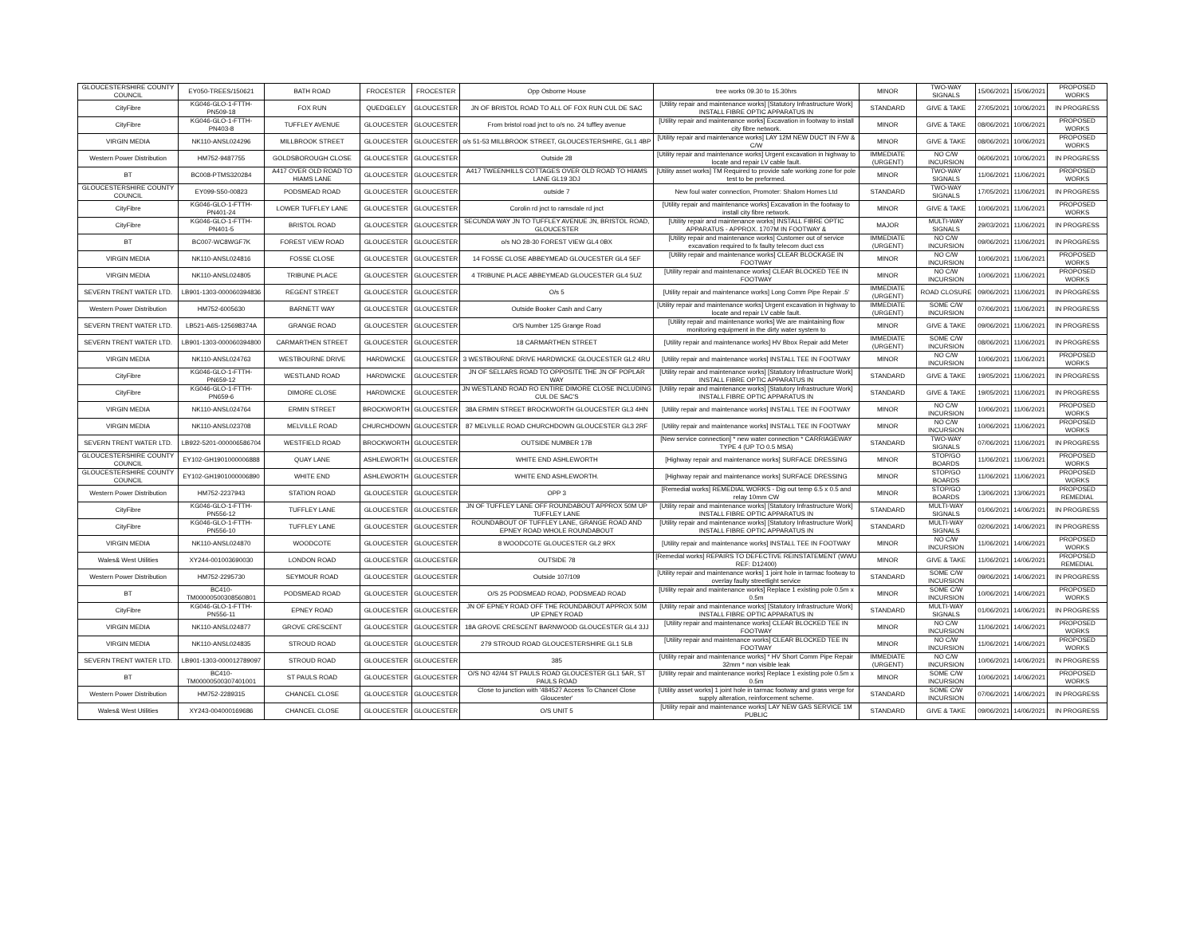| GLOUCESTERSHIRE COUNTY COUNCIL | EY050-TREES/150621 | BATH ROAD | FROCESTER | FROCESTER | Opp Osborne House | tree works 09.30 to 15.30hrs | MINOR | TWO-WAY SIGNALS | 15/06/2021 | 15/06/2021 | PROPOSED WORKS |
| CityFibre | KG046-GLO-1-FTTH-PN509-18 | FOX RUN | QUEDGELEY | GLOUCESTER | JN OF BRISTOL ROAD TO ALL OF FOX RUN CUL DE SAC | [Utility repair and maintenance works] [Statutory Infrastructure Work] INSTALL FIBRE OPTIC APPARATUS IN | STANDARD | GIVE & TAKE | 27/05/2021 | 10/06/2021 | IN PROGRESS |
| CityFibre | KG046-GLO-1-FTTH-PN403-8 | TUFFLEY AVENUE | GLOUCESTER | GLOUCESTER | From bristol road jnct to o/s no. 24 tuffley avenue | [Utility repair and maintenance works] Excavation in footway to install city fibre network. | MINOR | GIVE & TAKE | 08/06/2021 | 10/06/2021 | PROPOSED WORKS |
| VIRGIN MEDIA | NK110-ANSL024296 | MILLBROOK STREET | GLOUCESTER | GLOUCESTER | o/s 51-53 MILLBROOK STREET, GLOUCESTERSHIRE, GL1 4BP | [Utility repair and maintenance works] LAY 12M NEW DUCT IN F/W & C/W | MINOR | GIVE & TAKE | 08/06/2021 | 10/06/2021 | PROPOSED WORKS |
| Western Power Distribution | HM752-9487755 | GOLDSBOROUGH CLOSE | GLOUCESTER | GLOUCESTER | Outside 28 | [Utility repair and maintenance works] Urgent excavation in highway to locate and repair LV cable fault. | IMMEDIATE (URGENT) | NO C/W INCURSION | 06/06/2021 | 10/06/2021 | IN PROGRESS |
| BT | BC008-PTMS320284 | A417 OVER OLD ROAD TO HIAMS LANE | GLOUCESTER | GLOUCESTER | A417 TWEENHILLS COTTAGES OVER OLD ROAD TO HIAMS LANE GL19 3DJ | [Utility asset works] TM Required to provide safe working zone for pole test to be preformed. | MINOR | TWO-WAY SIGNALS | 11/06/2021 | 11/06/2021 | PROPOSED WORKS |
| GLOUCESTERSHIRE COUNTY COUNCIL | EY099-S50-00823 | PODSMEAD ROAD | GLOUCESTER | GLOUCESTER | outside 7 | New foul water connection, Promoter: Shalom Homes Ltd | STANDARD | TWO-WAY SIGNALS | 17/05/2021 | 11/06/2021 | IN PROGRESS |
| CityFibre | KG046-GLO-1-FTTH-PN401-24 | LOWER TUFFLEY LANE | GLOUCESTER | GLOUCESTER | Corolin rd jnct to ramsdale rd jnct | [Utility repair and maintenance works] Excavation in the footway to install city fibre network. | MINOR | GIVE & TAKE | 10/06/2021 | 11/06/2021 | PROPOSED WORKS |
| CityFibre | KG046-GLO-1-FTTH-PN401-5 | BRISTOL ROAD | GLOUCESTER | GLOUCESTER | SECUNDA WAY JN TO TUFFLEY AVENUE JN, BRISTOL ROAD, GLOUCESTER | [Utility repair and maintenance works] INSTALL FIBRE OPTIC APPARATUS - APPROX. 1707M IN FOOTWAY & | MAJOR | MULTI-WAY SIGNALS | 29/03/2021 | 11/06/2021 | IN PROGRESS |
| BT | BC007-WC8WGF7K | FOREST VIEW ROAD | GLOUCESTER | GLOUCESTER | o/s NO 28-30 FOREST VIEW GL4 0BX | [Utility repair and maintenance works] Customer out of service excavation required to fx faulty telecom duct css | IMMEDIATE (URGENT) | NO C/W INCURSION | 09/06/2021 | 11/06/2021 | IN PROGRESS |
| VIRGIN MEDIA | NK110-ANSL024816 | FOSSE CLOSE | GLOUCESTER | GLOUCESTER | 14 FOSSE CLOSE ABBEYMEAD GLOUCESTER GL4 5EF | [Utility repair and maintenance works] CLEAR BLOCKAGE IN FOOTWAY | MINOR | NO C/W INCURSION | 10/06/2021 | 11/06/2021 | PROPOSED WORKS |
| VIRGIN MEDIA | NK110-ANSL024805 | TRIBUNE PLACE | GLOUCESTER | GLOUCESTER | 4 TRIBUNE PLACE ABBEYMEAD GLOUCESTER GL4 5UZ | [Utility repair and maintenance works] CLEAR BLOCKED TEE IN FOOTWAY | MINOR | NO C/W INCURSION | 10/06/2021 | 11/06/2021 | PROPOSED WORKS |
| SEVERN TRENT WATER LTD. | LB901-1303-000060394836 | REGENT STREET | GLOUCESTER | GLOUCESTER | O/s 5 | [Utility repair and maintenance works] Long Comm Pipe Repair .5' | IMMEDIATE (URGENT) | ROAD CLOSURE | 09/06/2021 | 11/06/2021 | IN PROGRESS |
| Western Power Distribution | HM752-6005630 | BARNETT WAY | GLOUCESTER | GLOUCESTER | Outside Booker Cash and Carry | [Utility repair and maintenance works] Urgent excavation in highway to locate and repair LV cable fault. | IMMEDIATE (URGENT) | SOME C/W INCURSION | 07/06/2021 | 11/06/2021 | IN PROGRESS |
| SEVERN TRENT WATER LTD. | LB521-A6S-125698374A | GRANGE ROAD | GLOUCESTER | GLOUCESTER | O/S Number 125 Grange Road | [Utility repair and maintenance works] We are maintaining flow monitoring equipment in the dirty water system to | MINOR | GIVE & TAKE | 09/06/2021 | 11/06/2021 | IN PROGRESS |
| SEVERN TRENT WATER LTD. | LB901-1303-000060394800 | CARMARTHEN STREET | GLOUCESTER | GLOUCESTER | 18 CARMARTHEN STREET | [Utility repair and maintenance works] HV Bbox Repair add Meter | IMMEDIATE (URGENT) | SOME C/W INCURSION | 08/06/2021 | 11/06/2021 | IN PROGRESS |
| VIRGIN MEDIA | NK110-ANSL024763 | WESTBOURNE DRIVE | HARDWICKE | GLOUCESTER | 3 WESTBOURNE DRIVE HARDWICKE GLOUCESTER GL2 4RU | [Utility repair and maintenance works] INSTALL TEE IN FOOTWAY | MINOR | NO C/W INCURSION | 10/06/2021 | 11/06/2021 | PROPOSED WORKS |
| CityFibre | KG046-GLO-1-FTTH-PN659-12 | WESTLAND ROAD | HARDWICKE | GLOUCESTER | JN OF SELLARS ROAD TO OPPOSITE THE JN OF POPLAR WAY | [Utility repair and maintenance works] [Statutory Infrastructure Work] INSTALL FIBRE OPTIC APPARATUS IN | STANDARD | GIVE & TAKE | 19/05/2021 | 11/06/2021 | IN PROGRESS |
| CityFibre | KG046-GLO-1-FTTH-PN659-6 | DIMORE CLOSE | HARDWICKE | GLOUCESTER | JN WESTLAND ROAD RO ENTIRE DIMORE CLOSE INCLUDING CUL DE SAC'S | [Utility repair and maintenance works] [Statutory Infrastructure Work] INSTALL FIBRE OPTIC APPARATUS IN | STANDARD | GIVE & TAKE | 19/05/2021 | 11/06/2021 | IN PROGRESS |
| VIRGIN MEDIA | NK110-ANSL024764 | ERMIN STREET | BROCKWORTH | GLOUCESTER | 38A ERMIN STREET BROCKWORTH GLOUCESTER GL3 4HN | [Utility repair and maintenance works] INSTALL TEE IN FOOTWAY | MINOR | NO C/W INCURSION | 10/06/2021 | 11/06/2021 | PROPOSED WORKS |
| VIRGIN MEDIA | NK110-ANSL023708 | MELVILLE ROAD | CHURCHDOWN | GLOUCESTER | 87 MELVILLE ROAD CHURCHDOWN GLOUCESTER GL3 2RF | [Utility repair and maintenance works] INSTALL TEE IN FOOTWAY | MINOR | NO C/W INCURSION | 10/06/2021 | 11/06/2021 | PROPOSED WORKS |
| SEVERN TRENT WATER LTD. | LB922-5201-000006586704 | WESTFIELD ROAD | BROCKWORTH | GLOUCESTER | OUTSIDE NUMBER 17B | [New service connection] * new water connection * CARRIAGEWAY TYPE 4 (UP TO 0.5 MSA) | STANDARD | TWO-WAY SIGNALS | 07/06/2021 | 11/06/2021 | IN PROGRESS |
| GLOUCESTERSHIRE COUNTY COUNCIL | EY102-GH1901000006888 | QUAY LANE | ASHLEWORTH | GLOUCESTER | WHITE END ASHLEWORTH | [Highway repair and maintenance works] SURFACE DRESSING | MINOR | STOP/GO BOARDS | 11/06/2021 | 11/06/2021 | PROPOSED WORKS |
| GLOUCESTERSHIRE COUNTY COUNCIL | EY102-GH1901000006890 | WHITE END | ASHLEWORTH | GLOUCESTER | WHITE END ASHLEWORTH. | [Highway repair and maintenance works] SURFACE DRESSING | MINOR | STOP/GO BOARDS | 11/06/2021 | 11/06/2021 | PROPOSED WORKS |
| Western Power Distribution | HM752-2237943 | STATION ROAD | GLOUCESTER | GLOUCESTER | OPP 3 | [Remedial works] REMEDIAL WORKS - Dig out temp 6.5 x 0.5 and relay 10mm CW | MINOR | STOP/GO BOARDS | 13/06/2021 | 13/06/2021 | PROPOSED REMEDIAL |
| CityFibre | KG046-GLO-1-FTTH-PN556-12 | TUFFLEY LANE | GLOUCESTER | GLOUCESTER | JN OF TUFFLEY LANE OFF ROUNDABOUT APPROX 50M UP TUFFLEY LANE | [Utility repair and maintenance works] [Statutory Infrastructure Work] INSTALL FIBRE OPTIC APPARATUS IN | STANDARD | MULTI-WAY SIGNALS | 01/06/2021 | 14/06/2021 | IN PROGRESS |
| CityFibre | KG046-GLO-1-FTTH-PN556-10 | TUFFLEY LANE | GLOUCESTER | GLOUCESTER | ROUNDABOUT OF TUFFLEY LANE, GRANGE ROAD AND EPNEY ROAD WHOLE ROUNDABOUT | [Utility repair and maintenance works] [Statutory Infrastructure Work] INSTALL FIBRE OPTIC APPARATUS IN | STANDARD | MULTI-WAY SIGNALS | 02/06/2021 | 14/06/2021 | IN PROGRESS |
| VIRGIN MEDIA | NK110-ANSL024870 | WOODCOTE | GLOUCESTER | GLOUCESTER | 8 WOODCOTE GLOUCESTER GL2 9RX | [Utility repair and maintenance works] INSTALL TEE IN FOOTWAY | MINOR | NO C/W INCURSION | 11/06/2021 | 14/06/2021 | PROPOSED WORKS |
| Wales& West Utilities | XY244-001003690030 | LONDON ROAD | GLOUCESTER | GLOUCESTER | OUTSIDE 78 | [Remedial works] REPAIRS TO DEFECTIVE REINSTATEMENT (WWU REF: D12400) | MINOR | GIVE & TAKE | 11/06/2021 | 14/06/2021 | PROPOSED REMEDIAL |
| Western Power Distribution | HM752-2295730 | SEYMOUR ROAD | GLOUCESTER | GLOUCESTER | Outside 107/109 | [Utility repair and maintenance works] 1 joint hole in tarmac footway to overlay faulty streetlight service | STANDARD | SOME C/W INCURSION | 09/06/2021 | 14/06/2021 | IN PROGRESS |
| BT | BC410-TM00000500308560801 | PODSMEAD ROAD | GLOUCESTER | GLOUCESTER | O/S 25 PODSMEAD ROAD, PODSMEAD ROAD | [Utility repair and maintenance works] Replace 1 existing pole 0.5m x 0.5m | MINOR | SOME C/W INCURSION | 10/06/2021 | 14/06/2021 | PROPOSED WORKS |
| CityFibre | KG046-GLO-1-FTTH-PN556-11 | EPNEY ROAD | GLOUCESTER | GLOUCESTER | JN OF EPNEY ROAD OFF THE ROUNDABOUT APPROX 50M UP EPNEY ROAD | [Utility repair and maintenance works] [Statutory Infrastructure Work] INSTALL FIBRE OPTIC APPARATUS IN | STANDARD | MULTI-WAY SIGNALS | 01/06/2021 | 14/06/2021 | IN PROGRESS |
| VIRGIN MEDIA | NK110-ANSL024877 | GROVE CRESCENT | GLOUCESTER | GLOUCESTER | 18A GROVE CRESCENT BARNWOOD GLOUCESTER GL4 3JJ | [Utility repair and maintenance works] CLEAR BLOCKED TEE IN FOOTWAY | MINOR | NO C/W INCURSION | 11/06/2021 | 14/06/2021 | PROPOSED WORKS |
| VIRGIN MEDIA | NK110-ANSL024835 | STROUD ROAD | GLOUCESTER | GLOUCESTER | 279 STROUD ROAD GLOUCESTERSHIRE GL1 5LB | [Utility repair and maintenance works] CLEAR BLOCKED TEE IN FOOTWAY | MINOR | NO C/W INCURSION | 11/06/2021 | 14/06/2021 | PROPOSED WORKS |
| SEVERN TRENT WATER LTD. | LB901-1303-000012789097 | STROUD ROAD | GLOUCESTER | GLOUCESTER | 385 | [Utility repair and maintenance works] * HV Short Comm Pipe Repair 32mm * non visible leak | IMMEDIATE (URGENT) | NO C/W INCURSION | 10/06/2021 | 14/06/2021 | IN PROGRESS |
| BT | BC410-TM00000500307401001 | ST PAULS ROAD | GLOUCESTER | GLOUCESTER | O/S NO 42/44 ST PAULS ROAD GLOUCESTER GL1 5AR, ST PAULS ROAD | [Utility repair and maintenance works] Replace 1 existing pole 0.5m x 0.5m | MINOR | SOME C/W INCURSION | 10/06/2021 | 14/06/2021 | PROPOSED WORKS |
| Western Power Distribution | HM752-2289315 | CHANCEL CLOSE | GLOUCESTER | GLOUCESTER | Close to junction with '484527 Access To Chancel Close Gloucester' | [Utility asset works] 1 joint hole in tarmac footway and grass verge for supply alteration, reinforcement scheme. | STANDARD | SOME C/W INCURSION | 07/06/2021 | 14/06/2021 | IN PROGRESS |
| Wales& West Utilities | XY243-004000169686 | CHANCEL CLOSE | GLOUCESTER | GLOUCESTER | O/S UNIT 5 | [Utility repair and maintenance works] LAY NEW GAS SERVICE 1M PUBLIC | STANDARD | GIVE & TAKE | 09/06/2021 | 14/06/2021 | IN PROGRESS |